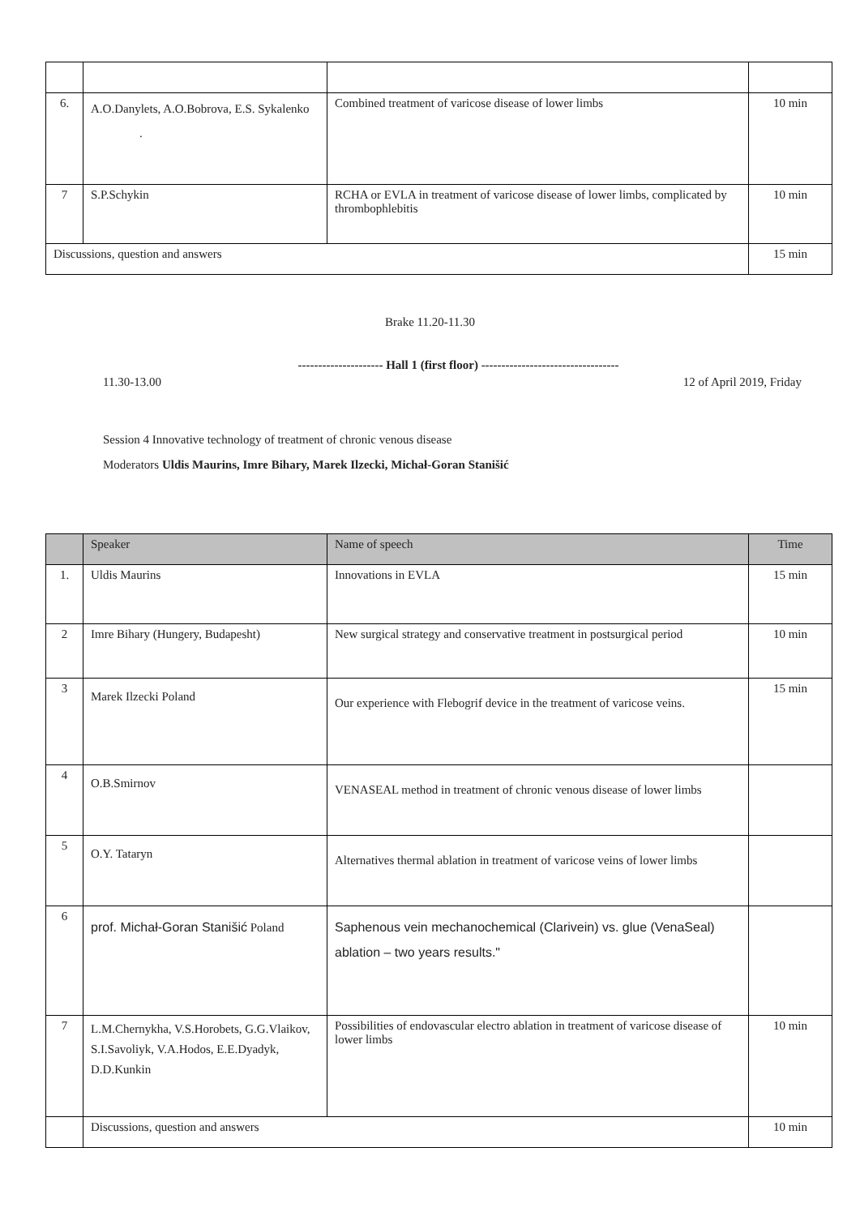| 6. | A.O.Danylets, A.O.Bobrova, E.S. Sykalenko . | Combined treatment of varicose disease of lower limbs | 10 min |
| 7 | S.P.Schykin | RCHA or EVLA in treatment of varicose disease of lower limbs, complicated by thrombophlebitis | 10 min |
| Discussions, question and answers | | | 15 min |
Brake 11.20-11.30
--------------------- Hall 1 (first floor) ----------------------------------
11.30-13.00 12 of April 2019, Friday
Session 4 Innovative technology of treatment of chronic venous disease
Moderators Uldis Maurins, Imre Bihary, Marek Ilzecki, Michał-Goran Stanišić
| | Speaker | Name of speech | Time |
| --- | --- | --- | --- |
| 1. | Uldis Maurins | Innovations in EVLA | 15 min |
| 2 | Imre Bihary (Hungery, Budapesht) | New surgical strategy and conservative treatment in postsurgical period | 10 min |
| 3 | Marek Ilzecki Poland | Our experience with Flebogrif device in the treatment of varicose veins. | 15 min |
| 4 | O.B.Smirnov | VENASEAL method in treatment of chronic venous disease of lower limbs | |
| 5 | O.Y. Tataryn | Alternatives thermal ablation in treatment of varicose veins of lower limbs | |
| 6 | prof. Michał-Goran Stanišić Poland | Saphenous vein mechanochemical (Clarivein) vs. glue (VenaSeal) ablation – two years results." | |
| 7 | L.M.Chernykha, V.S.Horobets, G.G.Vlaikov, S.I.Savoliyk, V.A.Hodos, E.E.Dyadyk, D.D.Kunkin | Possibilities of endovascular electro ablation in treatment of varicose disease of lower limbs | 10 min |
| | Discussions, question and answers | | 10 min |